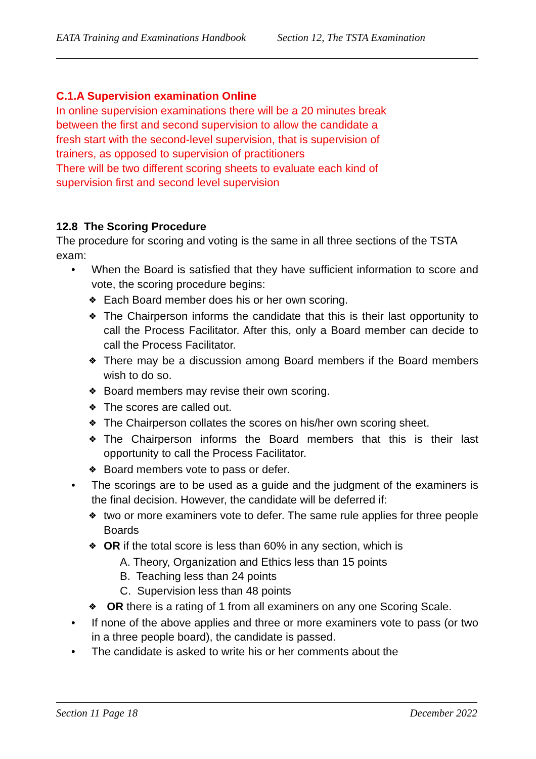EATA Training and Examinations Handbook Section 12, The TSTA Examination
C.1.A Supervision examination Online
In online supervision examinations there will be a 20 minutes break
between the first and second supervision to allow the candidate a
fresh start with the second-level supervision, that is supervision of
trainers, as opposed to supervision of practitioners
There will be two different scoring sheets to evaluate each kind of
supervision first and second level supervision
12.8 The Scoring Procedure
The procedure for scoring and voting is the same in all three sections of the TSTA exam:
• When the Board is satisfied that they have sufficient information to score and vote, the scoring procedure begins:
❖ Each Board member does his or her own scoring.
❖ The Chairperson informs the candidate that this is their last opportunity to call the Process Facilitator. After this, only a Board member can decide to call the Process Facilitator.
❖ There may be a discussion among Board members if the Board members wish to do so.
❖ Board members may revise their own scoring.
❖ The scores are called out.
❖ The Chairperson collates the scores on his/her own scoring sheet.
❖ The Chairperson informs the Board members that this is their last opportunity to call the Process Facilitator.
❖ Board members vote to pass or defer.
• The scorings are to be used as a guide and the judgment of the examiners is the final decision. However, the candidate will be deferred if:
❖ two or more examiners vote to defer. The same rule applies for three people Boards
❖ OR if the total score is less than 60% in any section, which is
A. Theory, Organization and Ethics less than 15 points
B. Teaching less than 24 points
C. Supervision less than 48 points
❖ OR there is a rating of 1 from all examiners on any one Scoring Scale.
• If none of the above applies and three or more examiners vote to pass (or two in a three people board), the candidate is passed.
• The candidate is asked to write his or her comments about the
Section 11 Page 18 December 2022